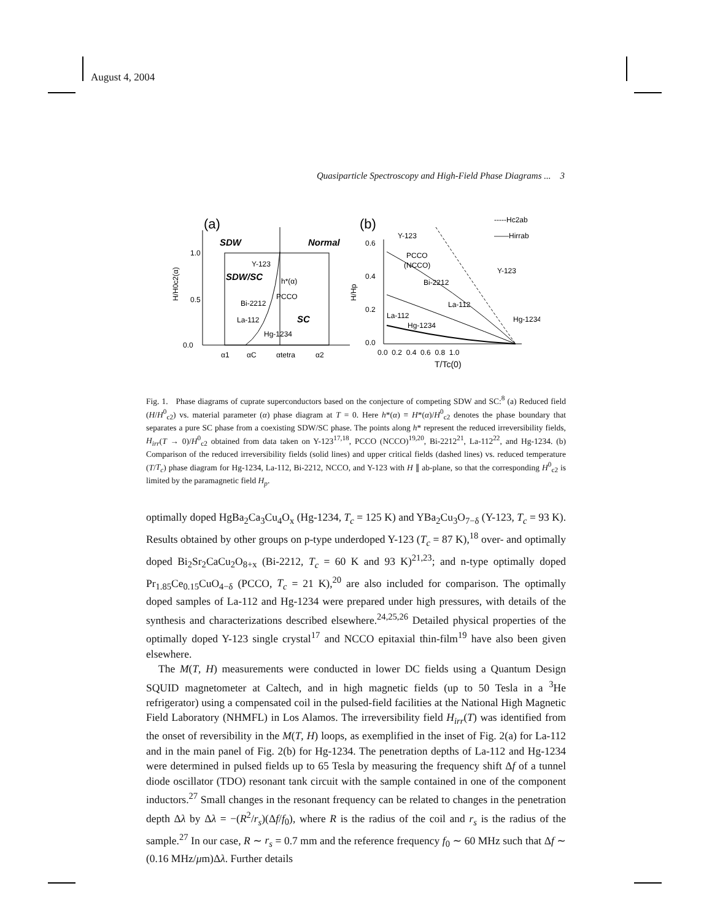August 4, 2004
Quasiparticle Spectroscopy and High-Field Phase Diagrams ... 3
(a)
SDW
Normal
SDW/SC
h*(α)
SC
Y-123
PCCO
Bi-2212
La-112
Hg-1234
1.0
0.5
0.0
α1
αC
αtetra
α2
H/H0c2(α)
(b)
0.6
0.4
0.2
0.0
0.0 0.2 0.4 0.6 0.8 1.0
T/Tc(0)
H/Hp
Y-123
PCCO
(NCCO)
Bi-2212
La-112
Y-123
Hg-1234
La-112
Hg-1234
-----Hc2ab
——Hirrab
Fig. 1. Phase diagrams of cuprate superconductors based on the conjecture of competing SDW and SC:<sup>8</sup> (a) Reduced field (H/H<sup>0</sup><sub>c2</sub>) vs. material parameter (α) phase diagram at T = 0. Here h*(α) ≡ H*(α)/H<sup>0</sup><sub>c2</sub> denotes the phase boundary that separates a pure SC phase from a coexisting SDW/SC phase. The points along h* represent the reduced irreversibility fields, H<sub>irr</sub>(T → 0)/H<sup>0</sup><sub>c2</sub> obtained from data taken on Y-123<sup>17,18</sup>, PCCO (NCCO)<sup>19,20</sup>, Bi-2212<sup>21</sup>, La-112<sup>22</sup>, and Hg-1234. (b) Comparison of the reduced irreversibility fields (solid lines) and upper critical fields (dashed lines) vs. reduced temperature (T/T<sub>c</sub>) phase diagram for Hg-1234, La-112, Bi-2212, NCCO, and Y-123 with H ∥ ab-plane, so that the corresponding H<sup>0</sup><sub>c2</sub> is limited by the paramagnetic field H<sub>p</sub>.
optimally doped HgBa<sub>2</sub>Ca<sub>3</sub>Cu<sub>4</sub>O<sub>x</sub> (Hg-1234, T<sub>c</sub> = 125 K) and YBa<sub>2</sub>Cu<sub>3</sub>O<sub>7−δ</sub> (Y-123, T<sub>c</sub> = 93 K). Results obtained by other groups on p-type underdoped Y-123 (T<sub>c</sub> = 87 K),<sup>18</sup> over- and optimally doped Bi<sub>2</sub>Sr<sub>2</sub>CaCu<sub>2</sub>O<sub>8+x</sub> (Bi-2212, T<sub>c</sub> = 60 K and 93 K)<sup>21,23</sup>; and n-type optimally doped Pr<sub>1.85</sub>Ce<sub>0.15</sub>CuO<sub>4−δ</sub> (PCCO, T<sub>c</sub> = 21 K),<sup>20</sup> are also included for comparison. The optimally doped samples of La-112 and Hg-1234 were prepared under high pressures, with details of the synthesis and characterizations described elsewhere.<sup>24,25,26</sup> Detailed physical properties of the optimally doped Y-123 single crystal<sup>17</sup> and NCCO epitaxial thin-film<sup>19</sup> have also been given elsewhere.
The M(T, H) measurements were conducted in lower DC fields using a Quantum Design SQUID magnetometer at Caltech, and in high magnetic fields (up to 50 Tesla in a <sup>3</sup>He refrigerator) using a compensated coil in the pulsed-field facilities at the National High Magnetic Field Laboratory (NHMFL) in Los Alamos. The irreversibility field H<sub>irr</sub>(T) was identified from the onset of reversibility in the M(T, H) loops, as exemplified in the inset of Fig. 2(a) for La-112 and in the main panel of Fig. 2(b) for Hg-1234. The penetration depths of La-112 and Hg-1234 were determined in pulsed fields up to 65 Tesla by measuring the frequency shift Δf of a tunnel diode oscillator (TDO) resonant tank circuit with the sample contained in one of the component inductors.<sup>27</sup> Small changes in the resonant frequency can be related to changes in the penetration depth Δλ by Δλ = −(R<sup>2</sup>/r<sub>s</sub>)(Δf/f<sub>0</sub>), where R is the radius of the coil and r<sub>s</sub> is the radius of the sample.<sup>27</sup> In our case, R ∼ r<sub>s</sub> = 0.7 mm and the reference frequency f<sub>0</sub> ∼ 60 MHz such that Δf ∼ (0.16 MHz/μm)Δλ. Further details